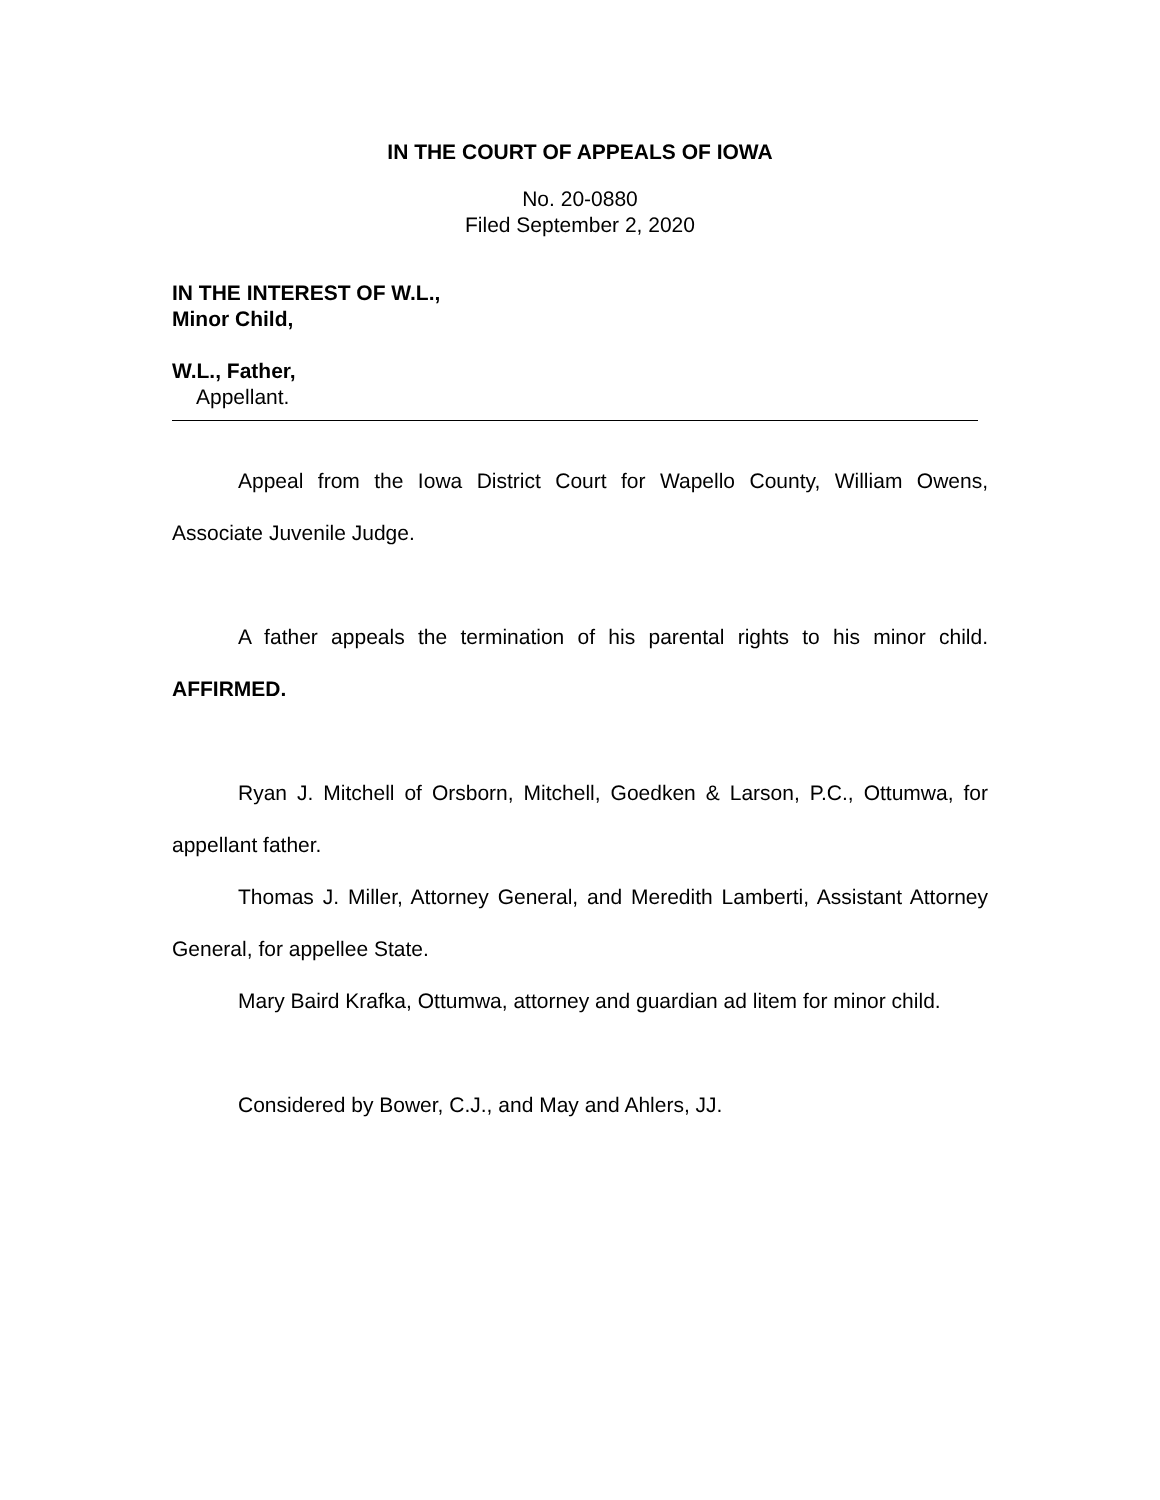IN THE COURT OF APPEALS OF IOWA
No. 20-0880
Filed September 2, 2020
IN THE INTEREST OF W.L.,
Minor Child,
W.L., Father,
Appellant.
Appeal from the Iowa District Court for Wapello County, William Owens, Associate Juvenile Judge.
A father appeals the termination of his parental rights to his minor child. AFFIRMED.
Ryan J. Mitchell of Orsborn, Mitchell, Goedken & Larson, P.C., Ottumwa, for appellant father.
Thomas J. Miller, Attorney General, and Meredith Lamberti, Assistant Attorney General, for appellee State.
Mary Baird Krafka, Ottumwa, attorney and guardian ad litem for minor child.
Considered by Bower, C.J., and May and Ahlers, JJ.